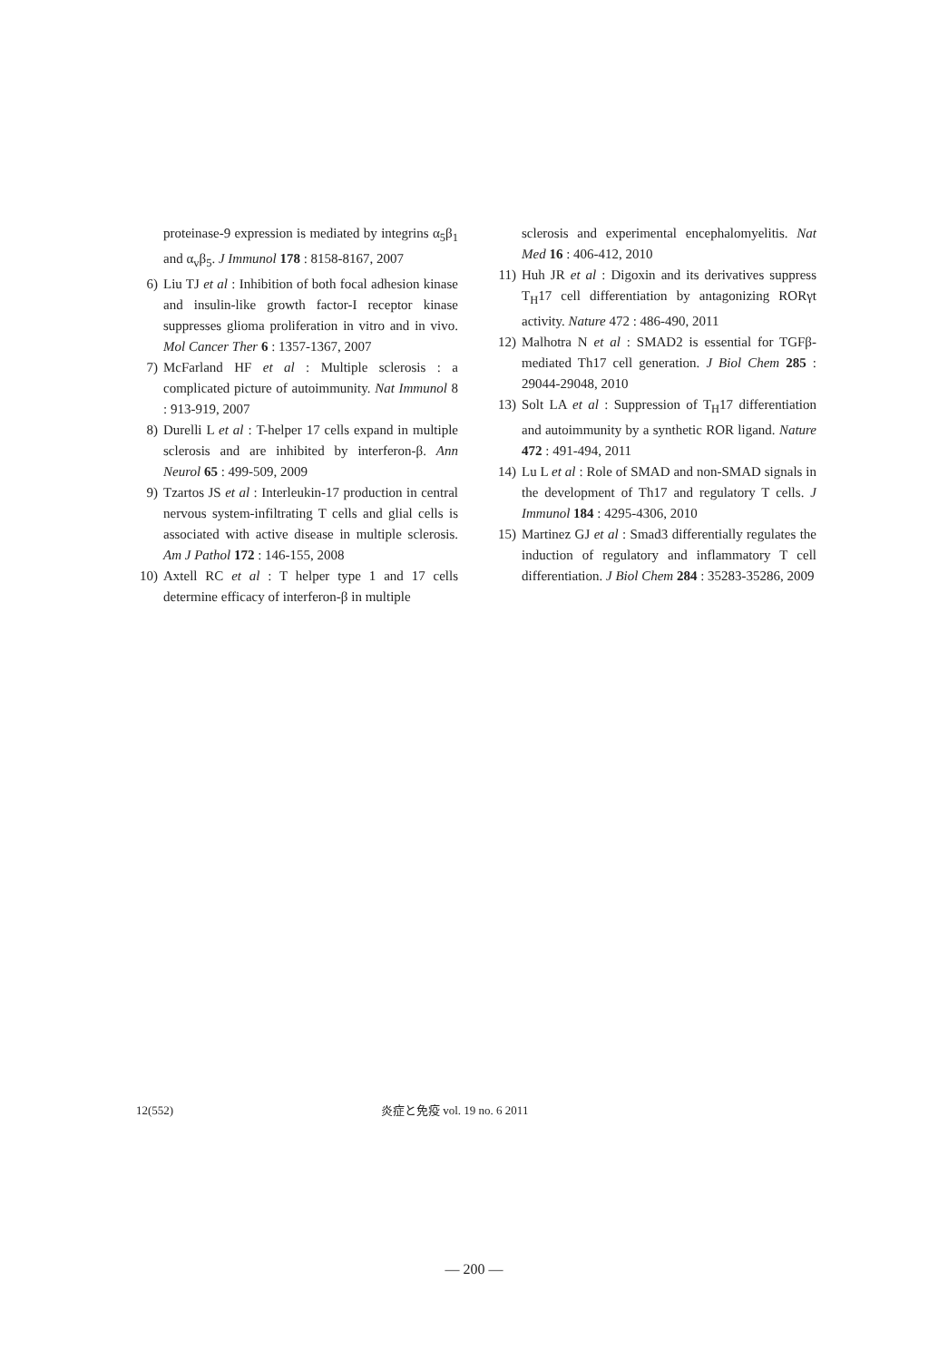proteinase-9 expression is mediated by integrins α<sub>5</sub>β<sub>1</sub> and α<sub>v</sub>β<sub>5</sub>. J Immunol 178 : 8158-8167, 2007
6) Liu TJ et al : Inhibition of both focal adhesion kinase and insulin-like growth factor-I receptor kinase suppresses glioma proliferation in vitro and in vivo. Mol Cancer Ther 6 : 1357-1367, 2007
7) McFarland HF et al : Multiple sclerosis : a complicated picture of autoimmunity. Nat Immunol 8 : 913-919, 2007
8) Durelli L et al : T-helper 17 cells expand in multiple sclerosis and are inhibited by interferon-β. Ann Neurol 65 : 499-509, 2009
9) Tzartos JS et al : Interleukin-17 production in central nervous system-infiltrating T cells and glial cells is associated with active disease in multiple sclerosis. Am J Pathol 172 : 146-155, 2008
10) Axtell RC et al : T helper type 1 and 17 cells determine efficacy of interferon-β in multiple
sclerosis and experimental encephalomyelitis. Nat Med 16 : 406-412, 2010
11) Huh JR et al : Digoxin and its derivatives suppress T<sub>H</sub>17 cell differentiation by antagonizing RORγt activity. Nature 472 : 486-490, 2011
12) Malhotra N et al : SMAD2 is essential for TGFβ-mediated Th17 cell generation. J Biol Chem 285 : 29044-29048, 2010
13) Solt LA et al : Suppression of T<sub>H</sub>17 differentiation and autoimmunity by a synthetic ROR ligand. Nature 472 : 491-494, 2011
14) Lu L et al : Role of SMAD and non-SMAD signals in the development of Th17 and regulatory T cells. J Immunol 184 : 4295-4306, 2010
15) Martinez GJ et al : Smad3 differentially regulates the induction of regulatory and inflammatory T cell differentiation. J Biol Chem 284 : 35283-35286, 2009
12(552) 炎症と免疫 vol. 19 no. 6 2011
― 200 ―